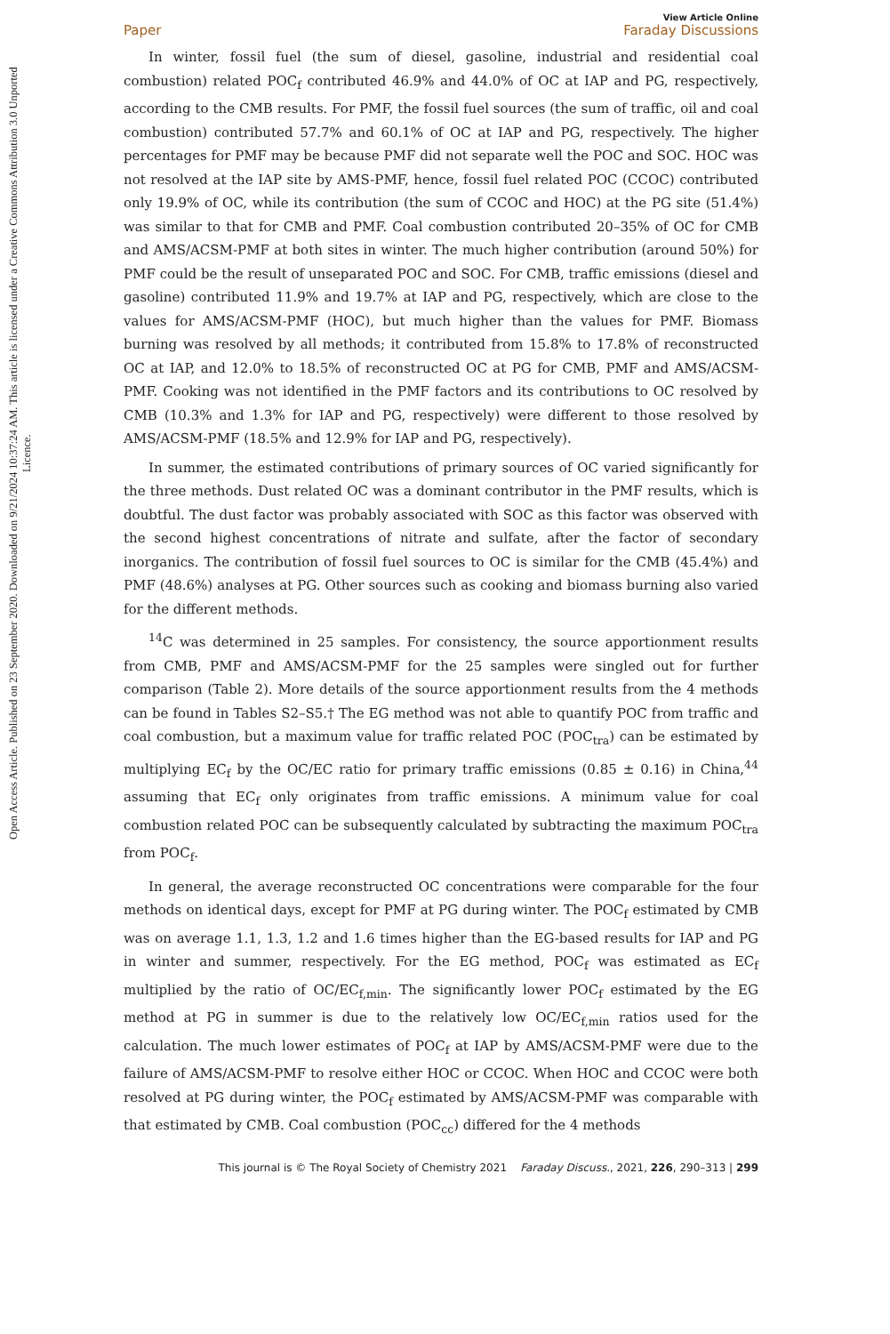Open Access Article. Published on 23 September 2020. Downloaded on 9/21/2024 10:37:24 AM. This article is licensed under a Creative Commons Attribution 3.0 Unported Licence.
View Article Online
Paper Faraday Discussions
In winter, fossil fuel (the sum of diesel, gasoline, industrial and residential coal combustion) related POC<sub>f</sub> contributed 46.9% and 44.0% of OC at IAP and PG, respectively, according to the CMB results. For PMF, the fossil fuel sources (the sum of traffic, oil and coal combustion) contributed 57.7% and 60.1% of OC at IAP and PG, respectively. The higher percentages for PMF may be because PMF did not separate well the POC and SOC. HOC was not resolved at the IAP site by AMS-PMF, hence, fossil fuel related POC (CCOC) contributed only 19.9% of OC, while its contribution (the sum of CCOC and HOC) at the PG site (51.4%) was similar to that for CMB and PMF. Coal combustion contributed 20–35% of OC for CMB and AMS/ACSM-PMF at both sites in winter. The much higher contribution (around 50%) for PMF could be the result of unseparated POC and SOC. For CMB, traffic emissions (diesel and gasoline) contributed 11.9% and 19.7% at IAP and PG, respectively, which are close to the values for AMS/ACSM-PMF (HOC), but much higher than the values for PMF. Biomass burning was resolved by all methods; it contributed from 15.8% to 17.8% of reconstructed OC at IAP, and 12.0% to 18.5% of reconstructed OC at PG for CMB, PMF and AMS/ACSM-PMF. Cooking was not identified in the PMF factors and its contributions to OC resolved by CMB (10.3% and 1.3% for IAP and PG, respectively) were different to those resolved by AMS/ACSM-PMF (18.5% and 12.9% for IAP and PG, respectively).
In summer, the estimated contributions of primary sources of OC varied significantly for the three methods. Dust related OC was a dominant contributor in the PMF results, which is doubtful. The dust factor was probably associated with SOC as this factor was observed with the second highest concentrations of nitrate and sulfate, after the factor of secondary inorganics. The contribution of fossil fuel sources to OC is similar for the CMB (45.4%) and PMF (48.6%) analyses at PG. Other sources such as cooking and biomass burning also varied for the different methods.
<sup>14</sup>C was determined in 25 samples. For consistency, the source apportionment results from CMB, PMF and AMS/ACSM-PMF for the 25 samples were singled out for further comparison (Table 2). More details of the source apportionment results from the 4 methods can be found in Tables S2–S5.† The EG method was not able to quantify POC from traffic and coal combustion, but a maximum value for traffic related POC (POC<sub>tra</sub>) can be estimated by multiplying EC<sub>f</sub> by the OC/EC ratio for primary traffic emissions (0.85 ± 0.16) in China,<sup>44</sup> assuming that EC<sub>f</sub> only originates from traffic emissions. A minimum value for coal combustion related POC can be subsequently calculated by subtracting the maximum POC<sub>tra</sub> from POC<sub>f</sub>.
In general, the average reconstructed OC concentrations were comparable for the four methods on identical days, except for PMF at PG during winter. The POC<sub>f</sub> estimated by CMB was on average 1.1, 1.3, 1.2 and 1.6 times higher than the EG-based results for IAP and PG in winter and summer, respectively. For the EG method, POC<sub>f</sub> was estimated as EC<sub>f</sub> multiplied by the ratio of OC/EC<sub>f,min</sub>. The significantly lower POC<sub>f</sub> estimated by the EG method at PG in summer is due to the relatively low OC/EC<sub>f,min</sub> ratios used for the calculation. The much lower estimates of POC<sub>f</sub> at IAP by AMS/ACSM-PMF were due to the failure of AMS/ACSM-PMF to resolve either HOC or CCOC. When HOC and CCOC were both resolved at PG during winter, the POC<sub>f</sub> estimated by AMS/ACSM-PMF was comparable with that estimated by CMB. Coal combustion (POC<sub>cc</sub>) differed for the 4 methods
This journal is © The Royal Society of Chemistry 2021 Faraday Discuss., 2021, 226, 290–313 | 299